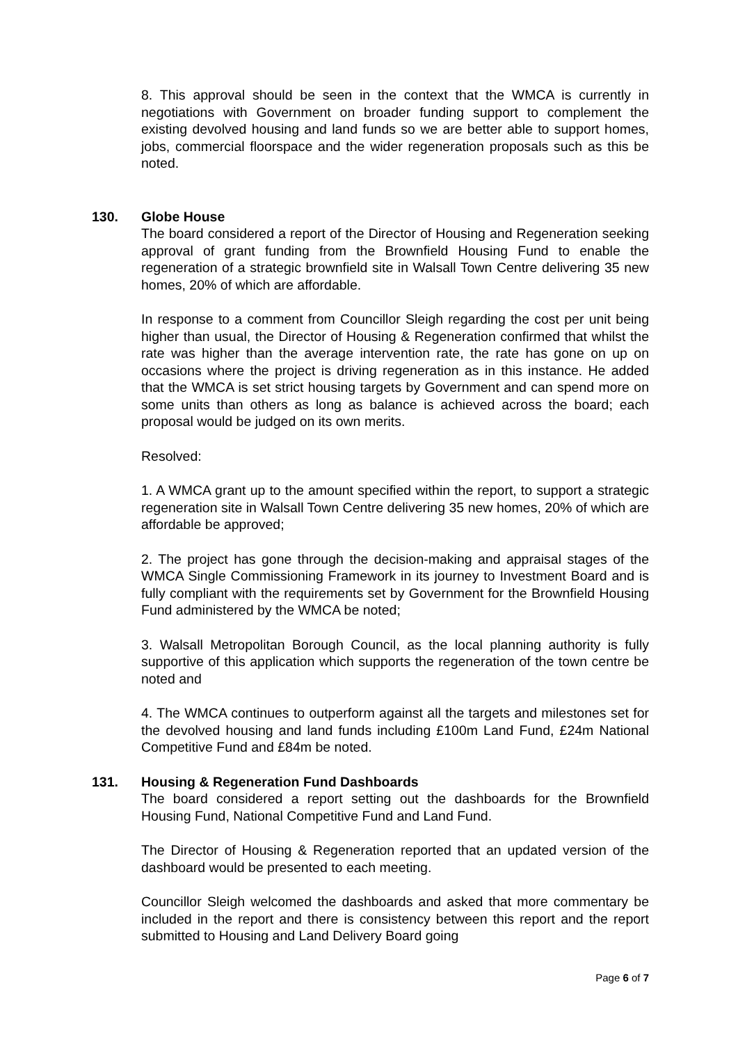8. This approval should be seen in the context that the WMCA is currently in negotiations with Government on broader funding support to complement the existing devolved housing and land funds so we are better able to support homes, jobs, commercial floorspace and the wider regeneration proposals such as this be noted.
130. Globe House
The board considered a report of the Director of Housing and Regeneration seeking approval of grant funding from the Brownfield Housing Fund to enable the regeneration of a strategic brownfield site in Walsall Town Centre delivering 35 new homes, 20% of which are affordable.
In response to a comment from Councillor Sleigh regarding the cost per unit being higher than usual, the Director of Housing & Regeneration confirmed that whilst the rate was higher than the average intervention rate, the rate has gone on up on occasions where the project is driving regeneration as in this instance. He added that the WMCA is set strict housing targets by Government and can spend more on some units than others as long as balance is achieved across the board; each proposal would be judged on its own merits.
Resolved:
1. A WMCA grant up to the amount specified within the report, to support a strategic regeneration site in Walsall Town Centre delivering 35 new homes, 20% of which are affordable be approved;
2. The project has gone through the decision-making and appraisal stages of the WMCA Single Commissioning Framework in its journey to Investment Board and is fully compliant with the requirements set by Government for the Brownfield Housing Fund administered by the WMCA be noted;
3. Walsall Metropolitan Borough Council, as the local planning authority is fully supportive of this application which supports the regeneration of the town centre be noted and
4. The WMCA continues to outperform against all the targets and milestones set for the devolved housing and land funds including £100m Land Fund, £24m National Competitive Fund and £84m be noted.
131. Housing & Regeneration Fund Dashboards
The board considered a report setting out the dashboards for the Brownfield Housing Fund, National Competitive Fund and Land Fund.
The Director of Housing & Regeneration reported that an updated version of the dashboard would be presented to each meeting.
Councillor Sleigh welcomed the dashboards and asked that more commentary be included in the report and there is consistency between this report and the report submitted to Housing and Land Delivery Board going
Page 6 of 7